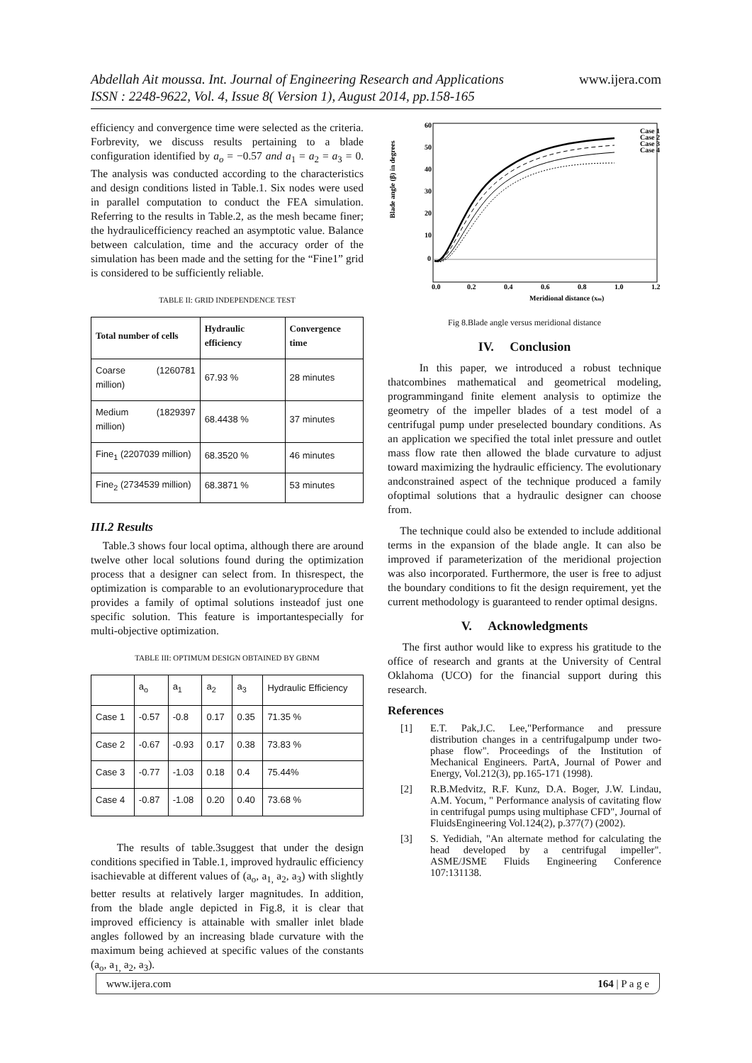Abdellah Ait moussa. Int. Journal of Engineering Research and Applications
ISSN : 2248-9622, Vol. 4, Issue 8( Version 1), August 2014, pp.158-165
www.ijera.com
efficiency and convergence time were selected as the criteria. Forbrevity, we discuss results pertaining to a blade configuration identified by a<sub>o</sub> = −0.57 and a<sub>1</sub> = a<sub>2</sub> = a<sub>3</sub> = 0. The analysis was conducted according to the characteristics and design conditions listed in Table.1. Six nodes were used in parallel computation to conduct the FEA simulation. Referring to the results in Table.2, as the mesh became finer; the hydraulicefficiency reached an asymptotic value. Balance between calculation, time and the accuracy order of the simulation has been made and the setting for the “Fine1” grid is considered to be sufficiently reliable.
TABLE II: GRID INDEPENDENCE TEST
| Total number of cells | Hydraulic efficiency | Convergence time |
| --- | --- | --- |
| Coarse (1260781 million) | 67.93 % | 28 minutes |
| Medium (1829397 million) | 68.4438 % | 37 minutes |
| Fine<sub>1</sub> (2207039 million) | 68.3520 % | 46 minutes |
| Fine<sub>2</sub> (2734539 million) | 68.3871 % | 53 minutes |
III.2 Results
Table.3 shows four local optima, although there are around twelve other local solutions found during the optimization process that a designer can select from. In thisrespect, the optimization is comparable to an evolutionaryprocedure that provides a family of optimal solutions insteadof just one specific solution. This feature is importantespecially for multi-objective optimization.
TABLE III: OPTIMUM DESIGN OBTAINED BY GBNM
| | a<sub>o</sub> | a<sub>1</sub> | a<sub>2</sub> | a<sub>3</sub> | Hydraulic Efficiency |
| Case 1 | -0.57 | -0.8 | 0.17 | 0.35 | 71.35 % |
| Case 2 | -0.67 | -0.93 | 0.17 | 0.38 | 73.83 % |
| Case 3 | -0.77 | -1.03 | 0.18 | 0.4 | 75.44% |
| Case 4 | -0.87 | -1.08 | 0.20 | 0.40 | 73.68 % |
The results of table.3suggest that under the design conditions specified in Table.1, improved hydraulic efficiency isachievable at different values of (a<sub>o</sub>, a<sub>1,</sub> a<sub>2</sub>, a<sub>3</sub>) with slightly better results at relatively larger magnitudes. In addition, from the blade angle depicted in Fig.8, it is clear that improved efficiency is attainable with smaller inlet blade angles followed by an increasing blade curvature with the maximum being achieved at specific values of the constants (a<sub>o</sub>, a<sub>1,</sub> a<sub>2</sub>, a<sub>3</sub>).
Blade angle (β) in degrees
60
50
40
30
20
10
0
0.0
0.2
0.4
0.6
0.8
1.0
1.2
Meridional distance (xm)
Case 1
Case 2
Case 3
Case 4
Fig 8.Blade angle versus meridional distance
IV. Conclusion
In this paper, we introduced a robust technique thatcombines mathematical and geometrical modeling, programmingand finite element analysis to optimize the geometry of the impeller blades of a test model of a centrifugal pump under preselected boundary conditions. As an application we specified the total inlet pressure and outlet mass flow rate then allowed the blade curvature to adjust toward maximizing the hydraulic efficiency. The evolutionary andconstrained aspect of the technique produced a family ofoptimal solutions that a hydraulic designer can choose from.
The technique could also be extended to include additional terms in the expansion of the blade angle. It can also be improved if parameterization of the meridional projection was also incorporated. Furthermore, the user is free to adjust the boundary conditions to fit the design requirement, yet the current methodology is guaranteed to render optimal designs.
V. Acknowledgments
The first author would like to express his gratitude to the office of research and grants at the University of Central Oklahoma (UCO) for the financial support during this research.
References
[1] E.T. Pak,J.C. Lee,"Performance and pressure distribution changes in a centrifugalpump under two-phase flow". Proceedings of the Institution of Mechanical Engineers. PartA, Journal of Power and Energy, Vol.212(3), pp.165-171 (1998).
[2] R.B.Medvitz, R.F. Kunz, D.A. Boger, J.W. Lindau, A.M. Yocum, " Performance analysis of cavitating flow in centrifugal pumps using multiphase CFD", Journal of FluidsEngineering Vol.124(2), p.377(7) (2002).
[3] S. Yedidiah, "An alternate method for calculating the head developed by a centrifugal impeller". ASME/JSME Fluids Engineering Conference 107:131138.
www.ijera.com 164 | P a g e